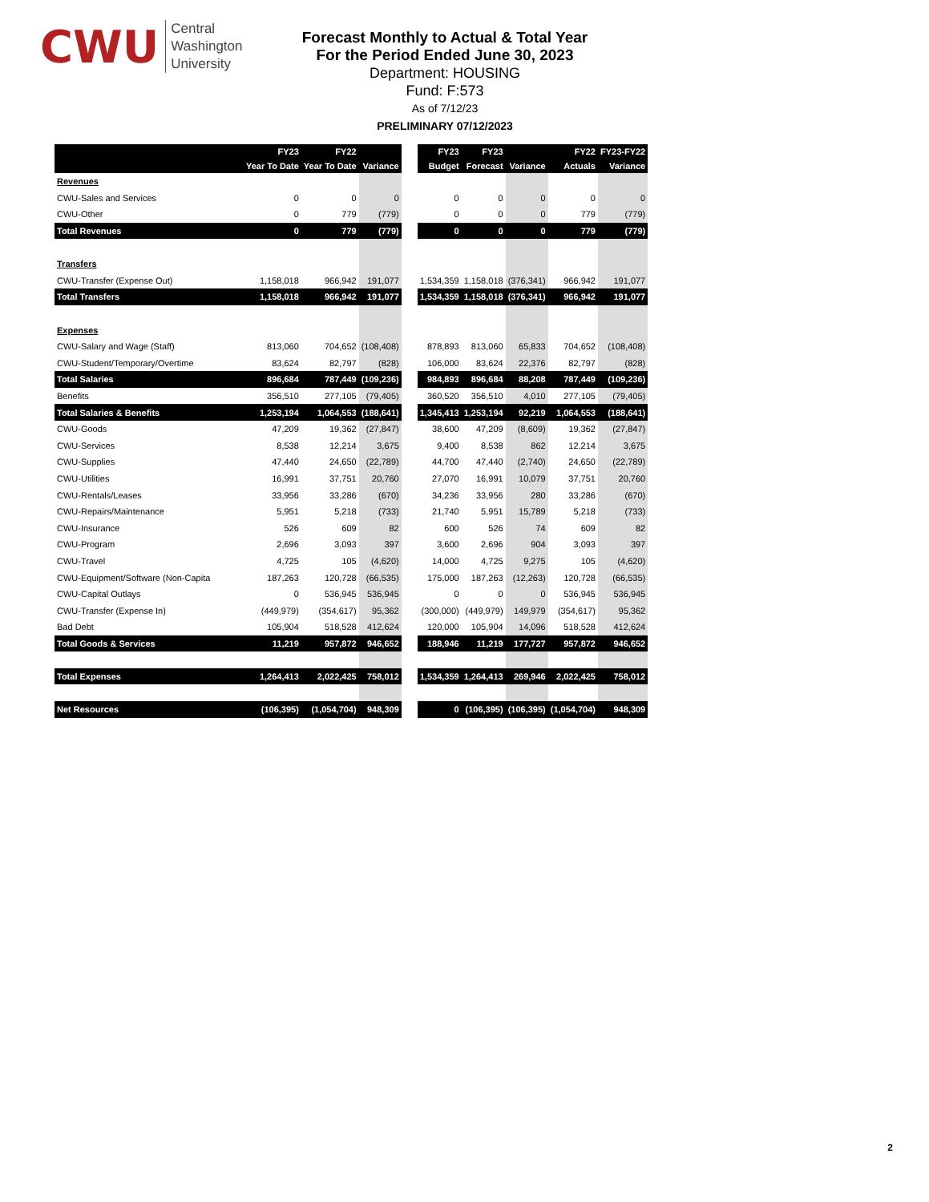CWU Central
Washington
University
Forecast Monthly to Actual & Total Year
For the Period Ended June 30, 2023
Department: HOUSING
Fund: F:573
As of 7/12/23
PRELIMINARY 07/12/2023
| | FY23 | FY22 | | | FY23 | FY23 | | FY22 | FY23-FY22 |
| --- | --- | --- | --- | --- | --- | --- | --- | --- | --- |
| | Year To Date | Year To Date | Variance | | Budget | Forecast | Variance | Actuals | Variance |
| Revenues | | | | | | | | | |
| CWU-Sales and Services | 0 | 0 | 0 | | 0 | 0 | 0 | 0 | 0 |
| CWU-Other | 0 | 779 | (779) | | 0 | 0 | 0 | 779 | (779) |
| Total Revenues | 0 | 779 | (779) | | 0 | 0 | 0 | 779 | (779) |
| Transfers | | | | | | | | | |
| CWU-Transfer (Expense Out) | 1,158,018 | 966,942 | 191,077 | | 1,534,359 | 1,158,018 | (376,341) | 966,942 | 191,077 |
| Total Transfers | 1,158,018 | 966,942 | 191,077 | | 1,534,359 | 1,158,018 | (376,341) | 966,942 | 191,077 |
| Expenses | | | | | | | | | |
| CWU-Salary and Wage (Staff) | 813,060 | 704,652 | (108,408) | | 878,893 | 813,060 | 65,833 | 704,652 | (108,408) |
| CWU-Student/Temporary/Overtime | 83,624 | 82,797 | (828) | | 106,000 | 83,624 | 22,376 | 82,797 | (828) |
| Total Salaries | 896,684 | 787,449 | (109,236) | | 984,893 | 896,684 | 88,208 | 787,449 | (109,236) |
| Benefits | 356,510 | 277,105 | (79,405) | | 360,520 | 356,510 | 4,010 | 277,105 | (79,405) |
| Total Salaries & Benefits | 1,253,194 | 1,064,553 | (188,641) | | 1,345,413 | 1,253,194 | 92,219 | 1,064,553 | (188,641) |
| CWU-Goods | 47,209 | 19,362 | (27,847) | | 38,600 | 47,209 | (8,609) | 19,362 | (27,847) |
| CWU-Services | 8,538 | 12,214 | 3,675 | | 9,400 | 8,538 | 862 | 12,214 | 3,675 |
| CWU-Supplies | 47,440 | 24,650 | (22,789) | | 44,700 | 47,440 | (2,740) | 24,650 | (22,789) |
| CWU-Utilities | 16,991 | 37,751 | 20,760 | | 27,070 | 16,991 | 10,079 | 37,751 | 20,760 |
| CWU-Rentals/Leases | 33,956 | 33,286 | (670) | | 34,236 | 33,956 | 280 | 33,286 | (670) |
| CWU-Repairs/Maintenance | 5,951 | 5,218 | (733) | | 21,740 | 5,951 | 15,789 | 5,218 | (733) |
| CWU-Insurance | 526 | 609 | 82 | | 600 | 526 | 74 | 609 | 82 |
| CWU-Program | 2,696 | 3,093 | 397 | | 3,600 | 2,696 | 904 | 3,093 | 397 |
| CWU-Travel | 4,725 | 105 | (4,620) | | 14,000 | 4,725 | 9,275 | 105 | (4,620) |
| CWU-Equipment/Software (Non-Capita | 187,263 | 120,728 | (66,535) | | 175,000 | 187,263 | (12,263) | 120,728 | (66,535) |
| CWU-Capital Outlays | 0 | 536,945 | 536,945 | | 0 | 0 | 0 | 536,945 | 536,945 |
| CWU-Transfer (Expense In) | (449,979) | (354,617) | 95,362 | | (300,000) | (449,979) | 149,979 | (354,617) | 95,362 |
| Bad Debt | 105,904 | 518,528 | 412,624 | | 120,000 | 105,904 | 14,096 | 518,528 | 412,624 |
| Total Goods & Services | 11,219 | 957,872 | 946,652 | | 188,946 | 11,219 | 177,727 | 957,872 | 946,652 |
| Total Expenses | 1,264,413 | 2,022,425 | 758,012 | | 1,534,359 | 1,264,413 | 269,946 | 2,022,425 | 758,012 |
| Net Resources | (106,395) | (1,054,704) | 948,309 | | 0 | (106,395) | (106,395) | (1,054,704) | 948,309 |
2